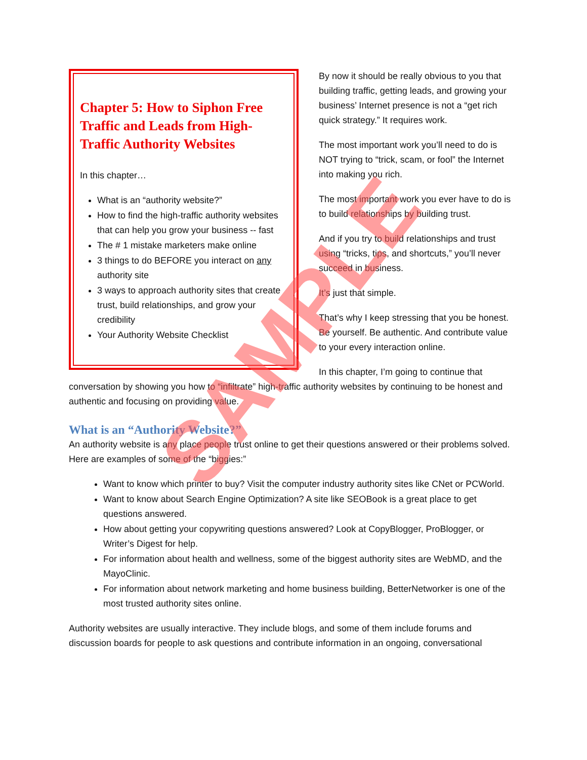Chapter 5: How to Siphon Free Traffic and Leads from High-Traffic Authority Websites
In this chapter…
What is an “authority website?”
How to find the high-traffic authority websites that can help you grow your business -- fast
The # 1 mistake marketers make online
3 things to do BEFORE you interact on any authority site
3 ways to approach authority sites that create trust, build relationships, and grow your credibility
Your Authority Website Checklist
By now it should be really obvious to you that building traffic, getting leads, and growing your business’ Internet presence is not a “get rich quick strategy.” It requires work.
The most important work you’ll need to do is NOT trying to “trick, scam, or fool” the Internet into making you rich.
The most important work you ever have to do is to build relationships by building trust.
And if you try to build relationships and trust using “tricks, tips, and shortcuts,” you’ll never succeed in business.
It’s just that simple.
That’s why I keep stressing that you be honest. Be yourself. Be authentic. And contribute value to your every interaction online.
In this chapter, I’m going to continue that conversation by showing you how to “infiltrate” high-traffic authority websites by continuing to be honest and authentic and focusing on providing value.
What is an “Authority Website?”
An authority website is any place people trust online to get their questions answered or their problems solved. Here are examples of some of the “biggies:”
Want to know which printer to buy? Visit the computer industry authority sites like CNet or PCWorld.
Want to know about Search Engine Optimization? A site like SEOBook is a great place to get questions answered.
How about getting your copywriting questions answered? Look at CopyBlogger, ProBlogger, or Writer’s Digest for help.
For information about health and wellness, some of the biggest authority sites are WebMD, and the MayoClinic.
For information about network marketing and home business building, BetterNetworker is one of the most trusted authority sites online.
Authority websites are usually interactive. They include blogs, and some of them include forums and discussion boards for people to ask questions and contribute information in an ongoing, conversational
SAMPLE